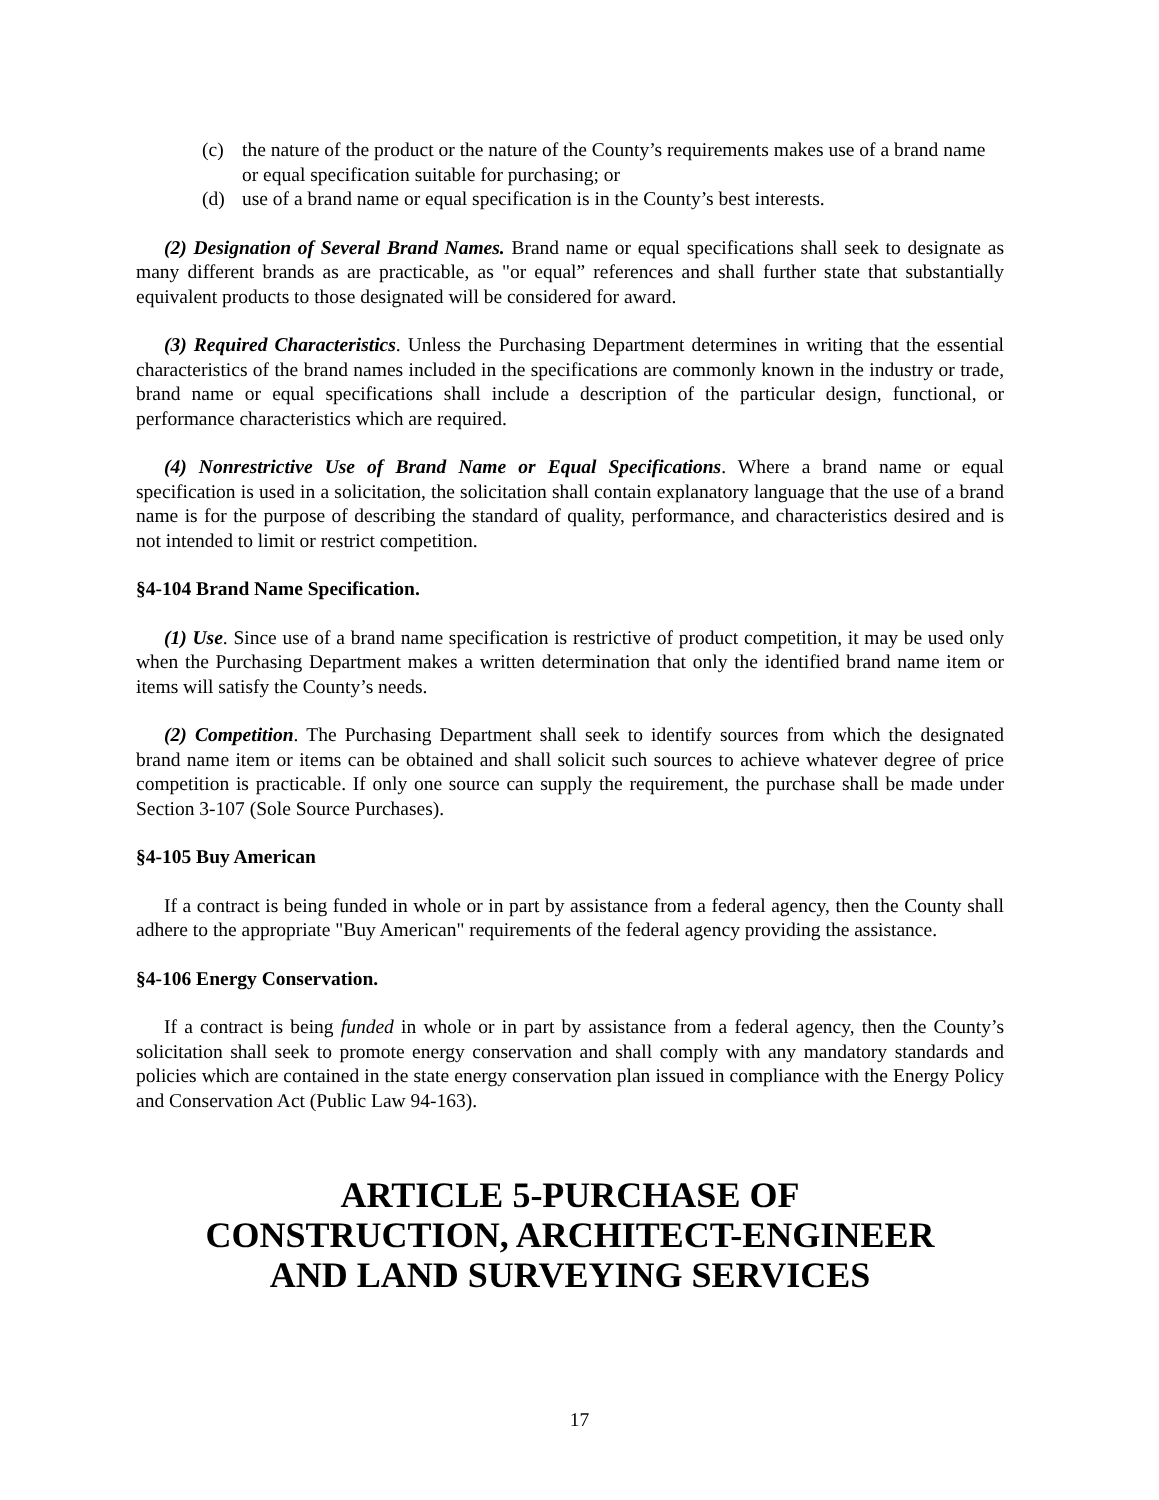(c) the nature of the product or the nature of the County’s requirements makes use of a brand name or equal specification suitable for purchasing; or
(d) use of a brand name or equal specification is in the County’s best interests.
(2) Designation of Several Brand Names. Brand name or equal specifications shall seek to designate as many different brands as are practicable, as "or equal” references and shall further state that substantially equivalent products to those designated will be considered for award.
(3) Required Characteristics. Unless the Purchasing Department determines in writing that the essential characteristics of the brand names included in the specifications are commonly known in the industry or trade, brand name or equal specifications shall include a description of the particular design, functional, or performance characteristics which are required.
(4) Nonrestrictive Use of Brand Name or Equal Specifications. Where a brand name or equal specification is used in a solicitation, the solicitation shall contain explanatory language that the use of a brand name is for the purpose of describing the standard of quality, performance, and characteristics desired and is not intended to limit or restrict competition.
§4-104 Brand Name Specification.
(1) Use. Since use of a brand name specification is restrictive of product competition, it may be used only when the Purchasing Department makes a written determination that only the identified brand name item or items will satisfy the County’s needs.
(2) Competition. The Purchasing Department shall seek to identify sources from which the designated brand name item or items can be obtained and shall solicit such sources to achieve whatever degree of price competition is practicable. If only one source can supply the requirement, the purchase shall be made under Section 3-107 (Sole Source Purchases).
§4-105 Buy American
If a contract is being funded in whole or in part by assistance from a federal agency, then the County shall adhere to the appropriate "Buy American" requirements of the federal agency providing the assistance.
§4-106 Energy Conservation.
If a contract is being funded in whole or in part by assistance from a federal agency, then the County’s solicitation shall seek to promote energy conservation and shall comply with any mandatory standards and policies which are contained in the state energy conservation plan issued in compliance with the Energy Policy and Conservation Act (Public Law 94-163).
ARTICLE 5-PURCHASE OF
CONSTRUCTION, ARCHITECT-ENGINEER
AND LAND SURVEYING SERVICES
17